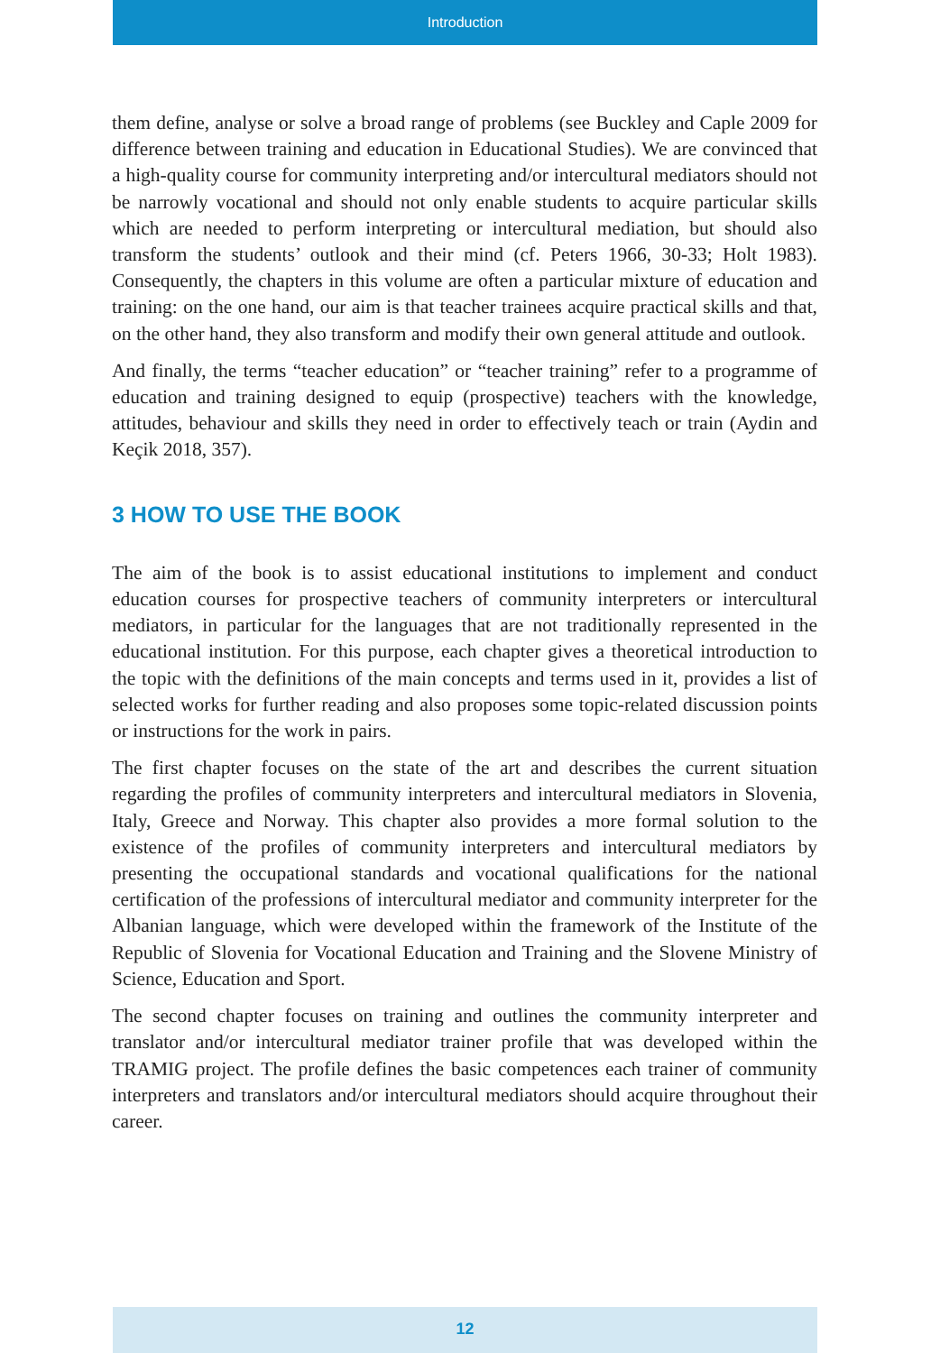Introduction
them define, analyse or solve a broad range of problems (see Buckley and Caple 2009 for difference between training and education in Educational Studies). We are convinced that a high-quality course for community interpreting and/or intercultural mediators should not be narrowly vocational and should not only enable students to acquire particular skills which are needed to perform interpreting or intercultural mediation, but should also transform the students’ outlook and their mind (cf. Peters 1966, 30-33; Holt 1983). Consequently, the chapters in this volume are often a particular mixture of education and training: on the one hand, our aim is that teacher trainees acquire practical skills and that, on the other hand, they also transform and modify their own general attitude and outlook.
And finally, the terms “teacher education” or “teacher training” refer to a programme of education and training designed to equip (prospective) teachers with the knowledge, attitudes, behaviour and skills they need in order to effectively teach or train (Aydin and Keçik 2018, 357).
3 HOW TO USE THE BOOK
The aim of the book is to assist educational institutions to implement and conduct education courses for prospective teachers of community interpreters or intercultural mediators, in particular for the languages that are not traditionally represented in the educational institution. For this purpose, each chapter gives a theoretical introduction to the topic with the definitions of the main concepts and terms used in it, provides a list of selected works for further reading and also proposes some topic-related discussion points or instructions for the work in pairs.
The first chapter focuses on the state of the art and describes the current situation regarding the profiles of community interpreters and intercultural mediators in Slovenia, Italy, Greece and Norway. This chapter also provides a more formal solution to the existence of the profiles of community interpreters and intercultural mediators by presenting the occupational standards and vocational qualifications for the national certification of the professions of intercultural mediator and community interpreter for the Albanian language, which were developed within the framework of the Institute of the Republic of Slovenia for Vocational Education and Training and the Slovene Ministry of Science, Education and Sport.
The second chapter focuses on training and outlines the community interpreter and translator and/or intercultural mediator trainer profile that was developed within the TRAMIG project. The profile defines the basic competences each trainer of community interpreters and translators and/or intercultural mediators should acquire throughout their career.
12